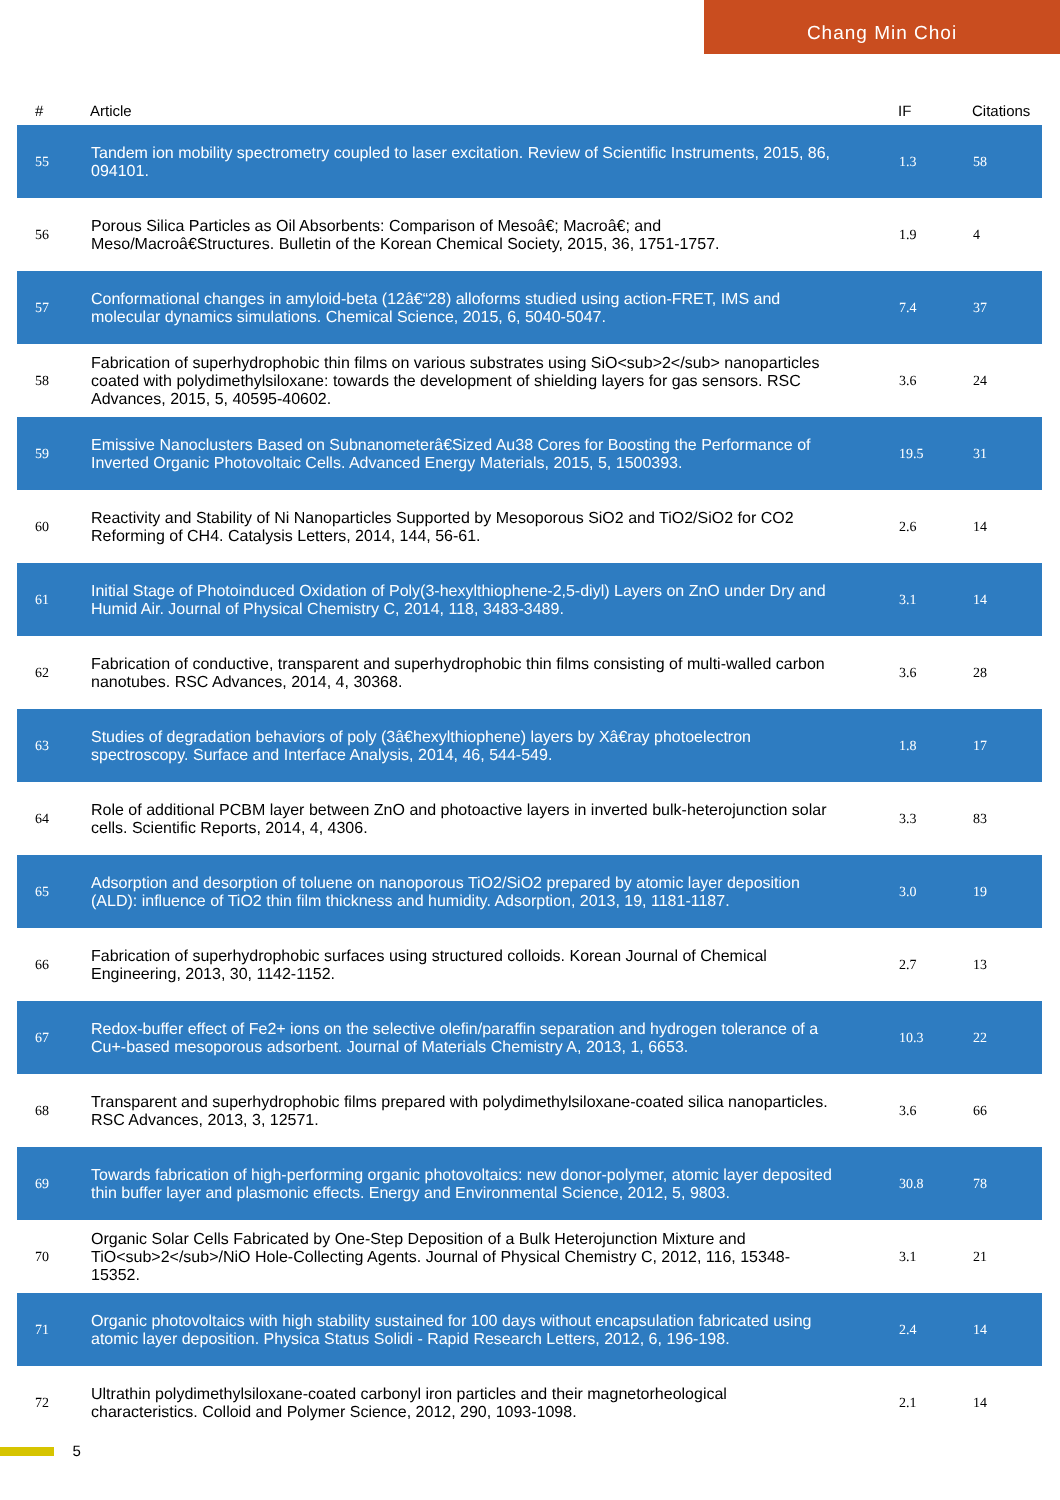Chang Min Choi
| # | Article | IF | Citations |
| --- | --- | --- | --- |
| 55 | Tandem ion mobility spectrometry coupled to laser excitation. Review of Scientific Instruments, 2015, 86, 094101. | 1.3 | 58 |
| 56 | Porous Silica Particles as Oil Absorbents: Comparison of Mesoâ€; Macroâ€; and Meso/Macroâ€Structures. Bulletin of the Korean Chemical Society, 2015, 36, 1751-1757. | 1.9 | 4 |
| 57 | Conformational changes in amyloid-beta (12â€“28) alloforms studied using action-FRET, IMS and molecular dynamics simulations. Chemical Science, 2015, 6, 5040-5047. | 7.4 | 37 |
| 58 | Fabrication of superhydrophobic thin films on various substrates using SiO<sub>2</sub> nanoparticles coated with polydimethylsiloxane: towards the development of shielding layers for gas sensors. RSC Advances, 2015, 5, 40595-40602. | 3.6 | 24 |
| 59 | Emissive Nanoclusters Based on Subnanometerâ€Sized Au38 Cores for Boosting the Performance of Inverted Organic Photovoltaic Cells. Advanced Energy Materials, 2015, 5, 1500393. | 19.5 | 31 |
| 60 | Reactivity and Stability of Ni Nanoparticles Supported by Mesoporous SiO2 and TiO2/SiO2 for CO2 Reforming of CH4. Catalysis Letters, 2014, 144, 56-61. | 2.6 | 14 |
| 61 | Initial Stage of Photoinduced Oxidation of Poly(3-hexylthiophene-2,5-diyl) Layers on ZnO under Dry and Humid Air. Journal of Physical Chemistry C, 2014, 118, 3483-3489. | 3.1 | 14 |
| 62 | Fabrication of conductive, transparent and superhydrophobic thin films consisting of multi-walled carbon nanotubes. RSC Advances, 2014, 4, 30368. | 3.6 | 28 |
| 63 | Studies of degradation behaviors of poly (3â€hexylthiophene) layers by Xâ€ray photoelectron spectroscopy. Surface and Interface Analysis, 2014, 46, 544-549. | 1.8 | 17 |
| 64 | Role of additional PCBM layer between ZnO and photoactive layers in inverted bulk-heterojunction solar cells. Scientific Reports, 2014, 4, 4306. | 3.3 | 83 |
| 65 | Adsorption and desorption of toluene on nanoporous TiO2/SiO2 prepared by atomic layer deposition (ALD): influence of TiO2 thin film thickness and humidity. Adsorption, 2013, 19, 1181-1187. | 3.0 | 19 |
| 66 | Fabrication of superhydrophobic surfaces using structured colloids. Korean Journal of Chemical Engineering, 2013, 30, 1142-1152. | 2.7 | 13 |
| 67 | Redox-buffer effect of Fe2+ ions on the selective olefin/paraffin separation and hydrogen tolerance of a Cu+-based mesoporous adsorbent. Journal of Materials Chemistry A, 2013, 1, 6653. | 10.3 | 22 |
| 68 | Transparent and superhydrophobic films prepared with polydimethylsiloxane-coated silica nanoparticles. RSC Advances, 2013, 3, 12571. | 3.6 | 66 |
| 69 | Towards fabrication of high-performing organic photovoltaics: new donor-polymer, atomic layer deposited thin buffer layer and plasmonic effects. Energy and Environmental Science, 2012, 5, 9803. | 30.8 | 78 |
| 70 | Organic Solar Cells Fabricated by One-Step Deposition of a Bulk Heterojunction Mixture and TiO<sub>2</sub>/NiO Hole-Collecting Agents. Journal of Physical Chemistry C, 2012, 116, 15348-15352. | 3.1 | 21 |
| 71 | Organic photovoltaics with high stability sustained for 100 days without encapsulation fabricated using atomic layer deposition. Physica Status Solidi - Rapid Research Letters, 2012, 6, 196-198. | 2.4 | 14 |
| 72 | Ultrathin polydimethylsiloxane-coated carbonyl iron particles and their magnetorheological characteristics. Colloid and Polymer Science, 2012, 290, 1093-1098. | 2.1 | 14 |
5